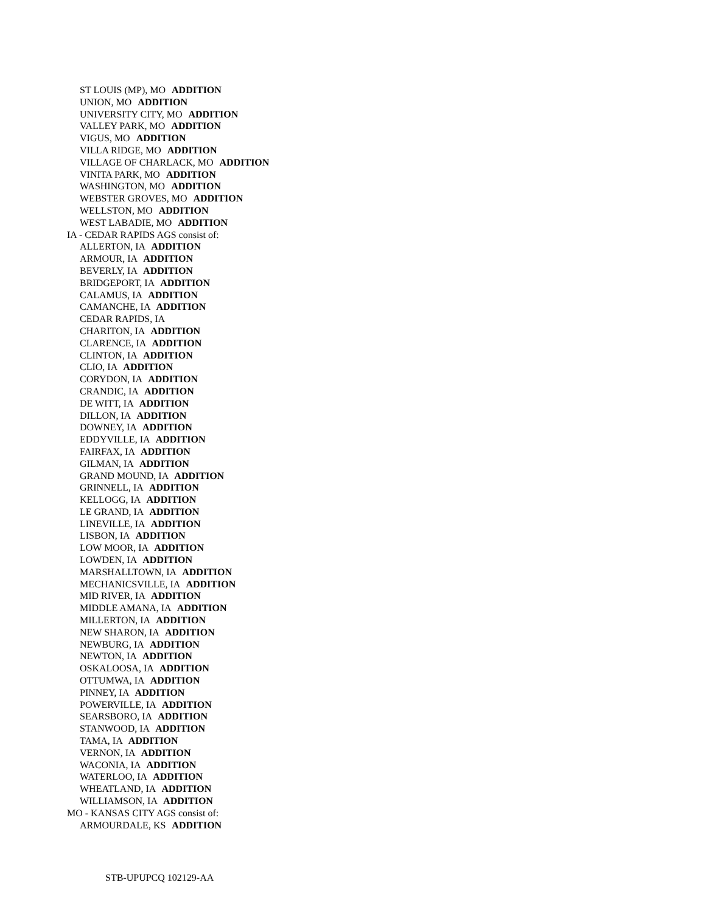ST LOUIS (MP), MO ADDITION
UNION, MO ADDITION
UNIVERSITY CITY, MO ADDITION
VALLEY PARK, MO ADDITION
VIGUS, MO ADDITION
VILLA RIDGE, MO ADDITION
VILLAGE OF CHARLACK, MO ADDITION
VINITA PARK, MO ADDITION
WASHINGTON, MO ADDITION
WEBSTER GROVES, MO ADDITION
WELLSTON, MO ADDITION
WEST LABADIE, MO ADDITION
IA - CEDAR RAPIDS AGS consist of:
ALLERTON, IA ADDITION
ARMOUR, IA ADDITION
BEVERLY, IA ADDITION
BRIDGEPORT, IA ADDITION
CALAMUS, IA ADDITION
CAMANCHE, IA ADDITION
CEDAR RAPIDS, IA
CHARITON, IA ADDITION
CLARENCE, IA ADDITION
CLINTON, IA ADDITION
CLIO, IA ADDITION
CORYDON, IA ADDITION
CRANDIC, IA ADDITION
DE WITT, IA ADDITION
DILLON, IA ADDITION
DOWNEY, IA ADDITION
EDDYVILLE, IA ADDITION
FAIRFAX, IA ADDITION
GILMAN, IA ADDITION
GRAND MOUND, IA ADDITION
GRINNELL, IA ADDITION
KELLOGG, IA ADDITION
LE GRAND, IA ADDITION
LINEVILLE, IA ADDITION
LISBON, IA ADDITION
LOW MOOR, IA ADDITION
LOWDEN, IA ADDITION
MARSHALLTOWN, IA ADDITION
MECHANICSVILLE, IA ADDITION
MID RIVER, IA ADDITION
MIDDLE AMANA, IA ADDITION
MILLERTON, IA ADDITION
NEW SHARON, IA ADDITION
NEWBURG, IA ADDITION
NEWTON, IA ADDITION
OSKALOOSA, IA ADDITION
OTTUMWA, IA ADDITION
PINNEY, IA ADDITION
POWERVILLE, IA ADDITION
SEARSBORO, IA ADDITION
STANWOOD, IA ADDITION
TAMA, IA ADDITION
VERNON, IA ADDITION
WACONIA, IA ADDITION
WATERLOO, IA ADDITION
WHEATLAND, IA ADDITION
WILLIAMSON, IA ADDITION
MO - KANSAS CITY AGS consist of:
ARMOURDALE, KS ADDITION
STB-UPUPCQ 102129-AA